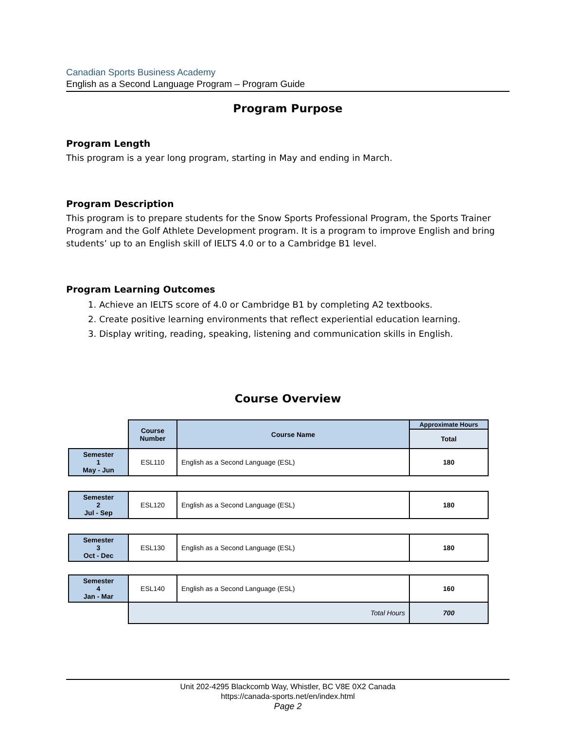Canadian Sports Business Academy
English as a Second Language Program – Program Guide
Program Purpose
Program Length
This program is a year long program, starting in May and ending in March.
Program Description
This program is to prepare students for the Snow Sports Professional Program, the Sports Trainer Program and the Golf Athlete Development program. It is a program to improve English and bring students’ up to an English skill of IELTS 4.0 or to a Cambridge B1 level.
Program Learning Outcomes
1. Achieve an IELTS score of 4.0 or Cambridge B1 by completing A2 textbooks.
2. Create positive learning environments that reflect experiential education learning.
3. Display writing, reading, speaking, listening and communication skills in English.
Course Overview
| | Course Number | Course Name | Approximate Hours |
| | | | Total |
| Semester 1 May - Jun | ESL110 | English as a Second Language (ESL) | 180 |
| Semester 2 Jul - Sep | ESL120 | English as a Second Language (ESL) | 180 |
| Semester 3 Oct - Dec | ESL130 | English as a Second Language (ESL) | 180 |
| Semester 4 Jan - Mar | ESL140 | English as a Second Language (ESL) | 160 |
| | Total Hours | | 700 |
Unit 202-4295 Blackcomb Way, Whistler, BC V8E 0X2 Canada
https://canada-sports.net/en/index.html
Page 2